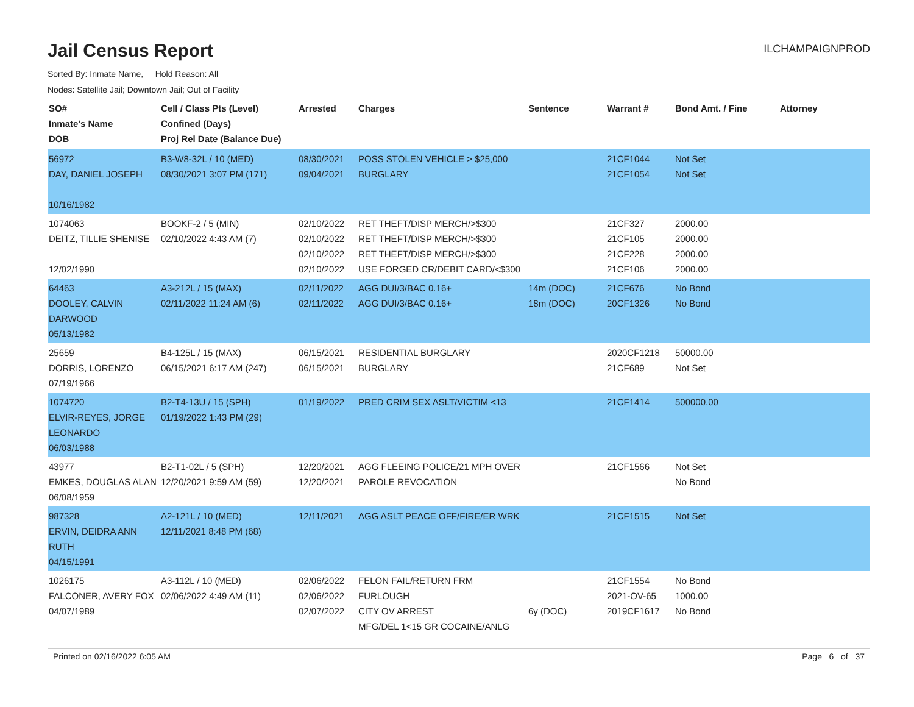ILCHAMPAIGNPROD
Jail Census Report
Sorted By: Inmate Name, Hold Reason: All
Nodes: Satellite Jail; Downtown Jail; Out of Facility
| SO# Inmate's Name DOB | Cell / Class Pts (Level) Confined (Days) Proj Rel Date (Balance Due) | Arrested | Charges | Sentence | Warrant # | Bond Amt. / Fine | Attorney |
| --- | --- | --- | --- | --- | --- | --- | --- |
| 56972 DAY, DANIEL JOSEPH 10/16/1982 | B3-W8-32L / 10 (MED) 08/30/2021 3:07 PM (171) | 08/30/2021 09/04/2021 | POSS STOLEN VEHICLE > $25,000 BURGLARY | | 21CF1044 21CF1054 | Not Set Not Set | |
| 1074063 DEITZ, TILLIE SHENISE 12/02/1990 | BOOKF-2 / 5 (MIN) 02/10/2022 4:43 AM (7) | 02/10/2022 02/10/2022 02/10/2022 02/10/2022 | RET THEFT/DISP MERCH/>$300 RET THEFT/DISP MERCH/>$300 RET THEFT/DISP MERCH/>$300 USE FORGED CR/DEBIT CARD/<$300 | | 21CF327 21CF105 21CF228 21CF106 | 2000.00 2000.00 2000.00 2000.00 | |
| 64463 DOOLEY, CALVIN DARWOOD 05/13/1982 | A3-212L / 15 (MAX) 02/11/2022 11:24 AM (6) | 02/11/2022 02/11/2022 | AGG DUI/3/BAC 0.16+ AGG DUI/3/BAC 0.16+ | 14m (DOC) 18m (DOC) | 21CF676 20CF1326 | No Bond No Bond | |
| 25659 DORRIS, LORENZO 07/19/1966 | B4-125L / 15 (MAX) 06/15/2021 6:17 AM (247) | 06/15/2021 06/15/2021 | RESIDENTIAL BURGLARY BURGLARY | | 2020CF1218 21CF689 | 50000.00 Not Set | |
| 1074720 ELVIR-REYES, JORGE LEONARDO 06/03/1988 | B2-T4-13U / 15 (SPH) 01/19/2022 1:43 PM (29) | 01/19/2022 | PRED CRIM SEX ASLT/VICTIM <13 | | 21CF1414 | 500000.00 | |
| 43977 EMKES, DOUGLAS ALAN 06/08/1959 | B2-T1-02L / 5 (SPH) 12/20/2021 9:59 AM (59) | 12/20/2021 12/20/2021 | AGG FLEEING POLICE/21 MPH OVER PAROLE REVOCATION | | 21CF1566 | Not Set No Bond | |
| 987328 ERVIN, DEIDRA ANN RUTH 04/15/1991 | A2-121L / 10 (MED) 12/11/2021 8:48 PM (68) | 12/11/2021 | AGG ASLT PEACE OFF/FIRE/ER WRK | | 21CF1515 | Not Set | |
| 1026175 FALCONER, AVERY FOX 04/07/1989 | A3-112L / 10 (MED) 02/06/2022 4:49 AM (11) | 02/06/2022 02/06/2022 02/07/2022 | FELON FAIL/RETURN FRM FURLOUGH CITY OV ARREST MFG/DEL 1<15 GR COCAINE/ANLG | 6y (DOC) | 21CF1554 2021-OV-65 2019CF1617 | No Bond 1000.00 No Bond | |
Printed on 02/16/2022 6:05 AM Page 6 of 37